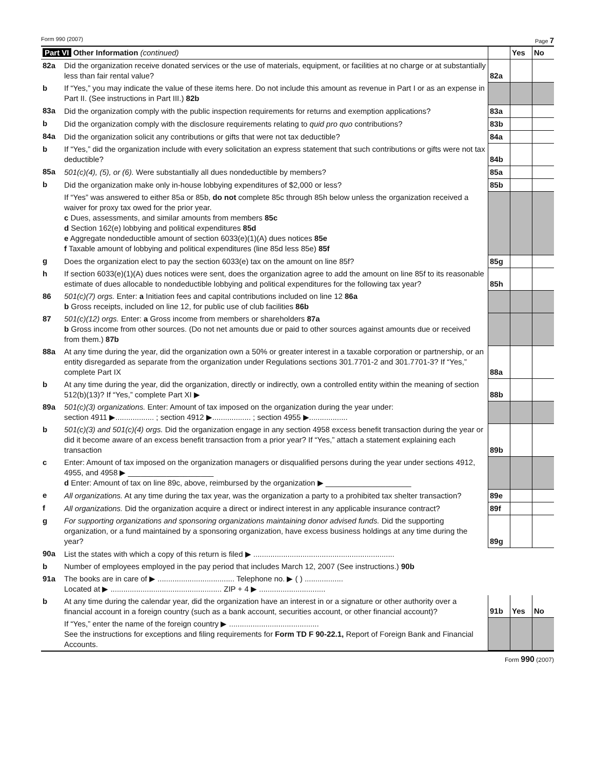Form 990 (2007) Page 7
| Part VI Other Information (continued) | | | Yes | No |
| 82a | Did the organization receive donated services or the use of materials, equipment, or facilities at no charge or at substantially less than fair rental value? | 82a | | |
| b | If “Yes,” you may indicate the value of these items here. Do not include this amount as revenue in Part I or as an expense in Part II. (See instructions in Part III.) 82b | | | |
| 83a | Did the organization comply with the public inspection requirements for returns and exemption applications? | 83a | | |
| b | Did the organization comply with the disclosure requirements relating to quid pro quo contributions? | 83b | | |
| 84a | Did the organization solicit any contributions or gifts that were not tax deductible? | 84a | | |
| b | If “Yes,” did the organization include with every solicitation an express statement that such contributions or gifts were not tax deductible? | 84b | | |
| 85a | 501(c)(4), (5), or (6). Were substantially all dues nondeductible by members? | 85a | | |
| b | Did the organization make only in-house lobbying expenditures of $2,000 or less? | 85b | | |
| | If “Yes” was answered to either 85a or 85b, do not complete 85c through 85h below unless the organization received a waiver for proxy tax owed for the prior year. c Dues, assessments, and similar amounts from members 85c d Section 162(e) lobbying and political expenditures 85d e Aggregate nondeductible amount of section 6033(e)(1)(A) dues notices 85e f Taxable amount of lobbying and political expenditures (line 85d less 85e) 85f | | | |
| g | Does the organization elect to pay the section 6033(e) tax on the amount on line 85f? | 85g | | |
| h | If section 6033(e)(1)(A) dues notices were sent, does the organization agree to add the amount on line 85f to its reasonable estimate of dues allocable to nondeductible lobbying and political expenditures for the following tax year? | 85h | | |
| 86 | 501(c)(7) orgs. Enter: a Initiation fees and capital contributions included on line 12 86a b Gross receipts, included on line 12, for public use of club facilities 86b | | | |
| 87 | 501(c)(12) orgs. Enter: a Gross income from members or shareholders 87a b Gross income from other sources. (Do not net amounts due or paid to other sources against amounts due or received from them.) 87b | | | |
| 88a | At any time during the year, did the organization own a 50% or greater interest in a taxable corporation or partnership, or an entity disregarded as separate from the organization under Regulations sections 301.7701-2 and 301.7701-3? If “Yes,” complete Part IX | 88a | | |
| b | At any time during the year, did the organization, directly or indirectly, own a controlled entity within the meaning of section 512(b)(13)? If “Yes,” complete Part XI ▶ | 88b | | |
| 89a | 501(c)(3) organizations. Enter: Amount of tax imposed on the organization during the year under: section 4911 ▶.................. ; section 4912 ▶.................. ; section 4955 ▶.................. | | | |
| b | 501(c)(3) and 501(c)(4) orgs. Did the organization engage in any section 4958 excess benefit transaction during the year or did it become aware of an excess benefit transaction from a prior year? If “Yes,” attach a statement explaining each transaction | 89b | | |
| c | Enter: Amount of tax imposed on the organization managers or disqualified persons during the year under sections 4912, 4955, and 4958 ▶ ____________________ d Enter: Amount of tax on line 89c, above, reimbursed by the organization ▶ ____________________ | | | |
| e | All organizations. At any time during the tax year, was the organization a party to a prohibited tax shelter transaction? | 89e | | |
| f | All organizations. Did the organization acquire a direct or indirect interest in any applicable insurance contract? | 89f | | |
| g | For supporting organizations and sponsoring organizations maintaining donor advised funds. Did the supporting organization, or a fund maintained by a sponsoring organization, have excess business holdings at any time during the year? | 89g | | |
| 90a | List the states with which a copy of this return is filed ▶ .................................................................. | | | |
| b | Number of employees employed in the pay period that includes March 12, 2007 (See instructions.) 90b | | | |
| 91a | The books are in care of ▶ .................................... Telephone no. ▶ ( ) .................. Located at ▶ .................................................... ZIP + 4 ▶ ............................... | | | |
| b | At any time during the calendar year, did the organization have an interest in or a signature or other authority over a financial account in a foreign country (such as a bank account, securities account, or other financial account)? | 91b | Yes | No |
| | If “Yes,” enter the name of the foreign country ▶ .......................................... See the instructions for exceptions and filing requirements for Form TD F 90-22.1, Report of Foreign Bank and Financial Accounts. | | | |
Form 990 (2007)